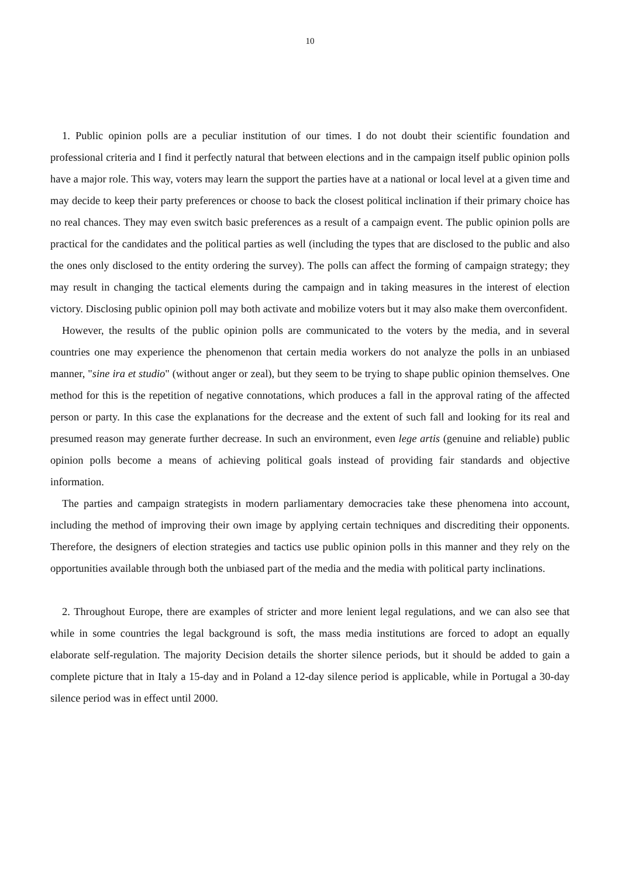10
1. Public opinion polls are a peculiar institution of our times. I do not doubt their scientific foundation and professional criteria and I find it perfectly natural that between elections and in the campaign itself public opinion polls have a major role. This way, voters may learn the support the parties have at a national or local level at a given time and may decide to keep their party preferences or choose to back the closest political inclination if their primary choice has no real chances. They may even switch basic preferences as a result of a campaign event. The public opinion polls are practical for the candidates and the political parties as well (including the types that are disclosed to the public and also the ones only disclosed to the entity ordering the survey). The polls can affect the forming of campaign strategy; they may result in changing the tactical elements during the campaign and in taking measures in the interest of election victory. Disclosing public opinion poll may both activate and mobilize voters but it may also make them overconfident.
However, the results of the public opinion polls are communicated to the voters by the media, and in several countries one may experience the phenomenon that certain media workers do not analyze the polls in an unbiased manner, "sine ira et studio" (without anger or zeal), but they seem to be trying to shape public opinion themselves. One method for this is the repetition of negative connotations, which produces a fall in the approval rating of the affected person or party. In this case the explanations for the decrease and the extent of such fall and looking for its real and presumed reason may generate further decrease. In such an environment, even lege artis (genuine and reliable) public opinion polls become a means of achieving political goals instead of providing fair standards and objective information.
The parties and campaign strategists in modern parliamentary democracies take these phenomena into account, including the method of improving their own image by applying certain techniques and discrediting their opponents. Therefore, the designers of election strategies and tactics use public opinion polls in this manner and they rely on the opportunities available through both the unbiased part of the media and the media with political party inclinations.
2. Throughout Europe, there are examples of stricter and more lenient legal regulations, and we can also see that while in some countries the legal background is soft, the mass media institutions are forced to adopt an equally elaborate self-regulation. The majority Decision details the shorter silence periods, but it should be added to gain a complete picture that in Italy a 15-day and in Poland a 12-day silence period is applicable, while in Portugal a 30-day silence period was in effect until 2000.